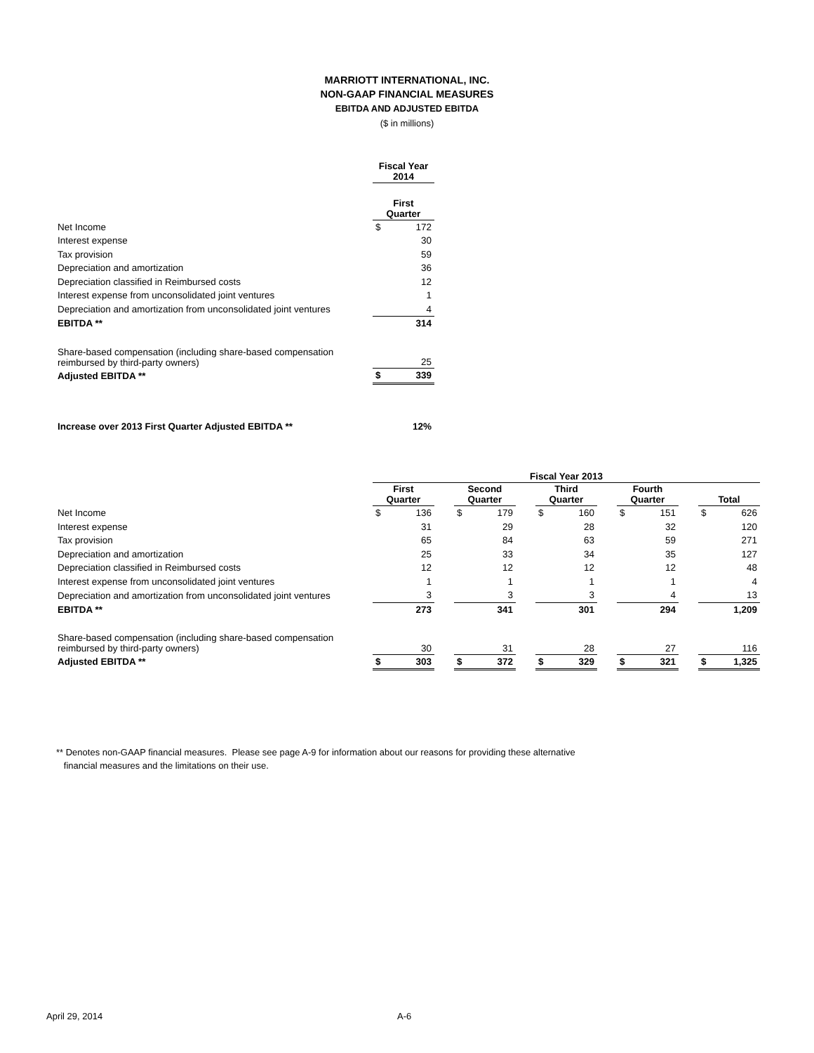MARRIOTT INTERNATIONAL, INC.
NON-GAAP FINANCIAL MEASURES
EBITDA AND ADJUSTED EBITDA
($ in millions)
| | Fiscal Year 2014 | |
| --- | --- | --- |
| | First Quarter | |
| Net Income | $ | 172 |
| Interest expense | | 30 |
| Tax provision | | 59 |
| Depreciation and amortization | | 36 |
| Depreciation classified in Reimbursed costs | | 12 |
| Interest expense from unconsolidated joint ventures | | 1 |
| Depreciation and amortization from unconsolidated joint ventures | | 4 |
| EBITDA ** | | 314 |
| Share-based compensation (including share-based compensation reimbursed by third-party owners) | | 25 |
| Adjusted EBITDA ** | $ | 339 |
| Increase over 2013 First Quarter Adjusted EBITDA ** | | 12% |
| | Fiscal Year 2013 | | | | | | | | | | | | | |
| --- | --- | --- | --- | --- | --- | --- | --- | --- | --- | --- | --- | --- | --- | --- |
| | First Quarter | | | Second Quarter | | | Third Quarter | | | Fourth Quarter | | | Total | |
| Net Income | $ | 136 | | $ | 179 | | $ | 160 | | $ | 151 | | $ | 626 |
| Interest expense | | 31 | | | 29 | | | 28 | | | 32 | | | 120 |
| Tax provision | | 65 | | | 84 | | | 63 | | | 59 | | | 271 |
| Depreciation and amortization | | 25 | | | 33 | | | 34 | | | 35 | | | 127 |
| Depreciation classified in Reimbursed costs | | 12 | | | 12 | | | 12 | | | 12 | | | 48 |
| Interest expense from unconsolidated joint ventures | | 1 | | | 1 | | | 1 | | | 1 | | | 4 |
| Depreciation and amortization from unconsolidated joint ventures | | 3 | | | 3 | | | 3 | | | 4 | | | 13 |
| EBITDA ** | | 273 | | | 341 | | | 301 | | | 294 | | | 1,209 |
| Share-based compensation (including share-based compensation reimbursed by third-party owners) | | 30 | | | 31 | | | 28 | | | 27 | | | 116 |
| Adjusted EBITDA ** | $ | 303 | | $ | 372 | | $ | 329 | | $ | 321 | | $ | 1,325 |
** Denotes non-GAAP financial measures. Please see page A-9 for information about our reasons for providing these alternative
financial measures and the limitations on their use.
April 29, 2014 A-6